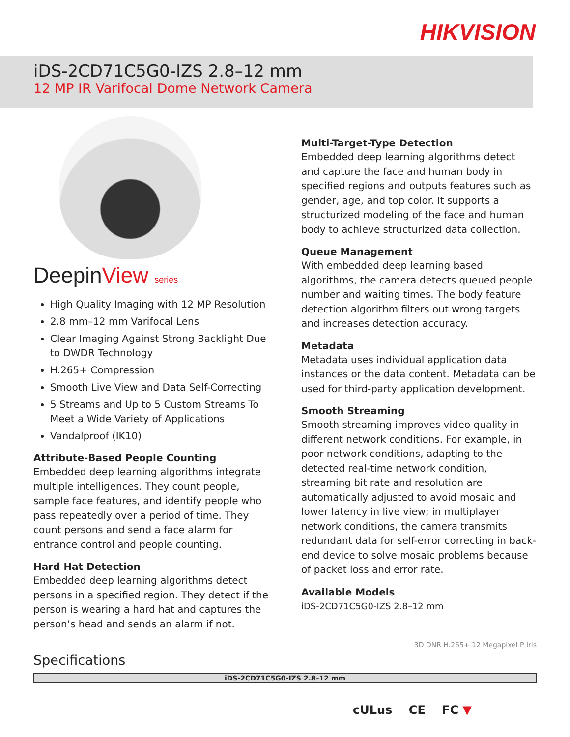HIKVISION
iDS-2CD71C5G0-IZS 2.8–12 mm
12 MP IR Varifocal Dome Network Camera
DeepinView series
High Quality Imaging with 12 MP Resolution
2.8 mm–12 mm Varifocal Lens
Clear Imaging Against Strong Backlight Due to DWDR Technology
H.265+ Compression
Smooth Live View and Data Self-Correcting
5 Streams and Up to 5 Custom Streams To Meet a Wide Variety of Applications
Vandalproof (IK10)
Attribute-Based People Counting
Embedded deep learning algorithms integrate multiple intelligences. They count people, sample face features, and identify people who pass repeatedly over a period of time. They count persons and send a face alarm for entrance control and people counting.
Hard Hat Detection
Embedded deep learning algorithms detect persons in a specified region. They detect if the person is wearing a hard hat and captures the person’s head and sends an alarm if not.
Multi-Target-Type Detection
Embedded deep learning algorithms detect and capture the face and human body in specified regions and outputs features such as gender, age, and top color. It supports a structurized modeling of the face and human body to achieve structurized data collection.
Queue Management
With embedded deep learning based algorithms, the camera detects queued people number and waiting times. The body feature detection algorithm filters out wrong targets and increases detection accuracy.
Metadata
Metadata uses individual application data instances or the data content. Metadata can be used for third-party application development.
Smooth Streaming
Smooth streaming improves video quality in different network conditions. For example, in poor network conditions, adapting to the detected real-time network condition, streaming bit rate and resolution are automatically adjusted to avoid mosaic and lower latency in live view; in multiplayer network conditions, the camera transmits redundant data for self-error correcting in back-end device to solve mosaic problems because of packet loss and error rate.
Available Models
iDS-2CD71C5G0-IZS 2.8–12 mm
3D DNR H.265+ 12 Megapixel P Iris
Specifications
| iDS-2CD71C5G0-IZS 2.8–12 mm |
| --- |
cULus CE FC ▼